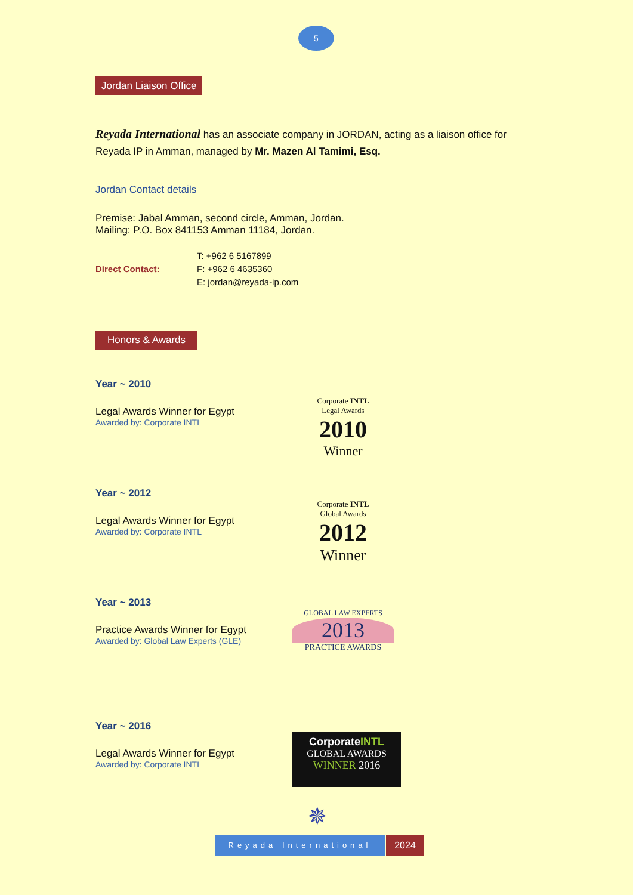5
Jordan Liaison Office
Reyada International has an associate company in JORDAN, acting as a liaison office for Reyada IP in Amman, managed by Mr. Mazen Al Tamimi, Esq.
Jordan Contact details
Premise: Jabal Amman, second circle, Amman, Jordan.
Mailing: P.O. Box 841153 Amman 11184, Jordan.
Direct Contact:
T: +962 6 5167899
F: +962 6 4635360
E: jordan@reyada-ip.com
Honors & Awards
Year ~ 2010
Legal Awards Winner for Egypt
Awarded by: Corporate INTL
Corporate INTL
Legal Awards
2010
Winner
Year ~ 2012
Legal Awards Winner for Egypt
Awarded by: Corporate INTL
Corporate INTL
Global Awards
2012
Winner
Year ~ 2013
Practice Awards Winner for Egypt
Awarded by: Global Law Experts (GLE)
GLOBAL LAW EXPERTS
2013
PRACTICE AWARDS
Year ~ 2016
Legal Awards Winner for Egypt
Awarded by: Corporate INTL
CorporateINTL
GLOBAL AWARDS
WINNER 2016
✵
Reyada International
2024